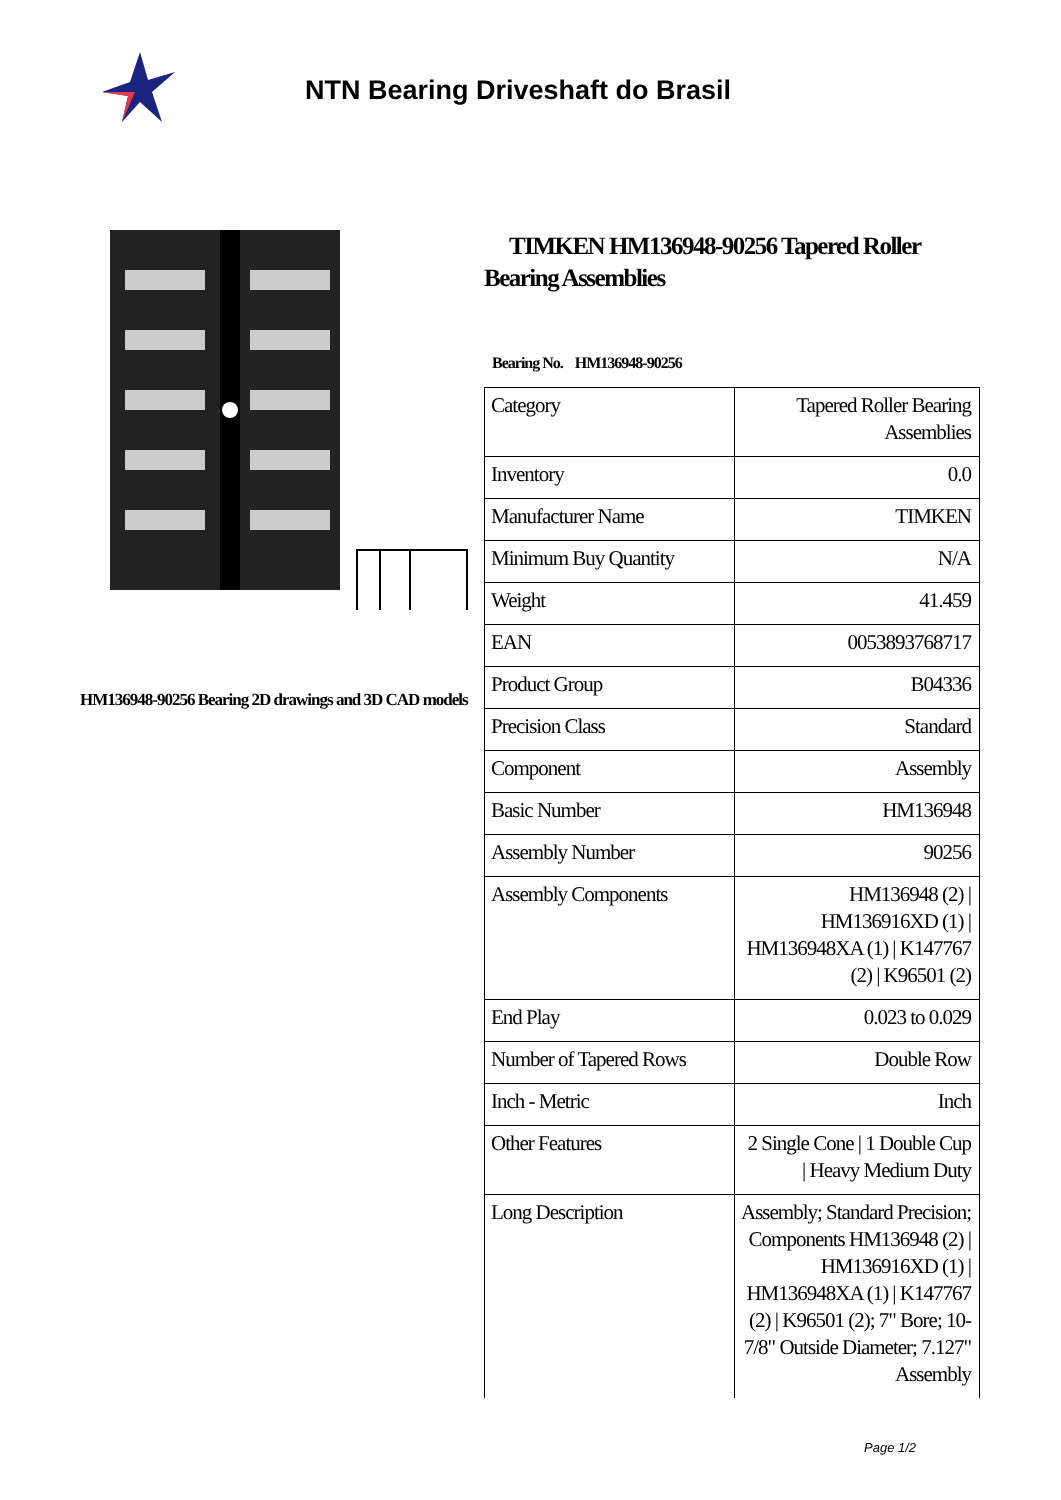NTN Bearing Driveshaft do Brasil
HM136948-90256 Bearing 2D drawings and 3D CAD models
TIMKEN HM136948-90256 Tapered Roller Bearing Assemblies
Bearing No. HM136948-90256
| Category | Tapered Roller Bearing Assemblies |
| Inventory | 0.0 |
| Manufacturer Name | TIMKEN |
| Minimum Buy Quantity | N/A |
| Weight | 41.459 |
| EAN | 0053893768717 |
| Product Group | B04336 |
| Precision Class | Standard |
| Component | Assembly |
| Basic Number | HM136948 |
| Assembly Number | 90256 |
| Assembly Components | HM136948 (2) / HM136916XD (1) / HM136948XA (1) / K147767 (2) / K96501 (2) |
| End Play | 0.023 to 0.029 |
| Number of Tapered Rows | Double Row |
| Inch - Metric | Inch |
| Other Features | 2 Single Cone / 1 Double Cup / Heavy Medium Duty |
| Long Description | Assembly; Standard Precision; Components HM136948 (2) / HM136916XD (1) / HM136948XA (1) / K147767 (2) / K96501 (2); 7" Bore; 10-7/8" Outside Diameter; 7.127" Assembly |
Page 1/2